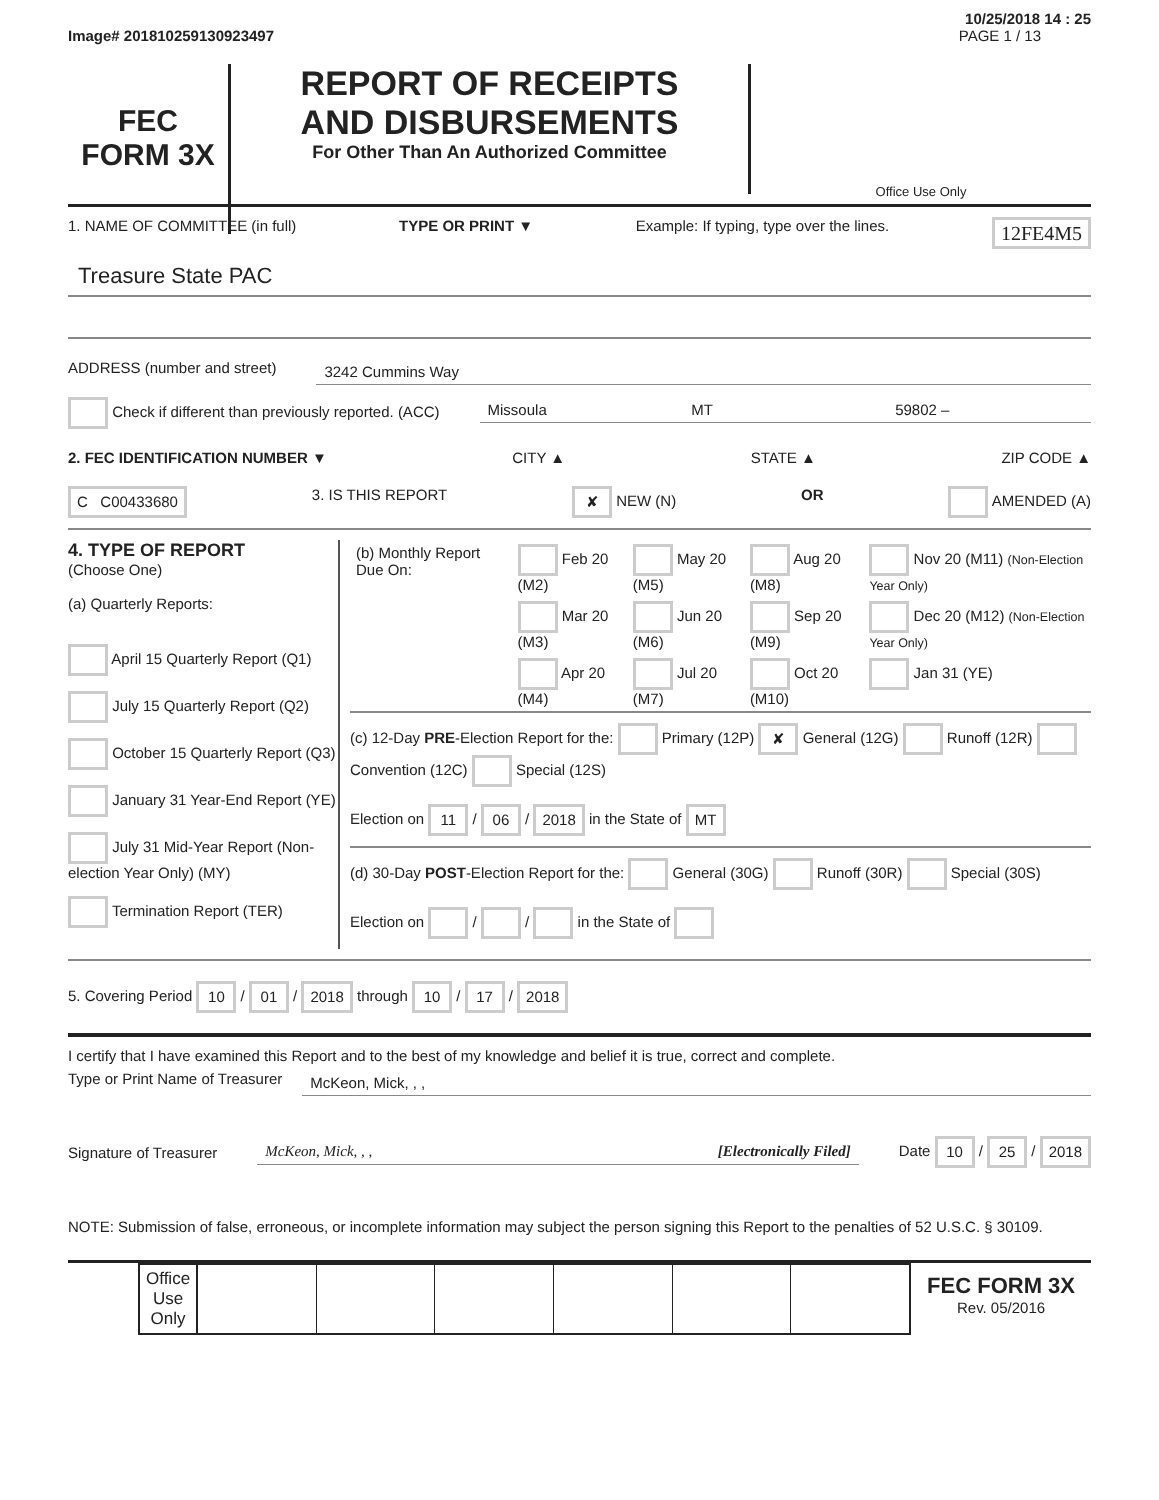10/25/2018 14 : 25
Image# 201810259130923497 PAGE 1 / 13
FEC
FORM 3X
REPORT OF RECEIPTS
AND DISBURSEMENTS
For Other Than An Authorized Committee
Office Use Only
1. NAME OF COMMITTEE (in full) TYPE OR PRINT ▼ Example: If typing, type over the lines. 12FE4M5
Treasure State PAC
ADDRESS (number and street) 3242 Cummins Way
Check if different than previously reported. (ACC) Missoula MT 59802 –
2. FEC IDENTIFICATION NUMBER ▼ CITY ▲ STATE ▲ ZIP CODE ▲
C C00433680 3. IS THIS REPORT ✘ NEW (N) OR AMENDED (A)
4. TYPE OF REPORT
(Choose One)
(a) Quarterly Reports:
April 15 Quarterly Report (Q1)
July 15 Quarterly Report (Q2)
October 15 Quarterly Report (Q3)
January 31 Year-End Report (YE)
July 31 Mid-Year Report (Non-election Year Only) (MY)
Termination Report (TER)
| (b) Monthly Report Due On: | Feb 20 (M2) | May 20 (M5) | Aug 20 (M8) | Nov 20 (M11) (Non-Election Year Only) |
| | Mar 20 (M3) | Jun 20 (M6) | Sep 20 (M9) | Dec 20 (M12) (Non-Election Year Only) |
| | Apr 20 (M4) | Jul 20 (M7) | Oct 20 (M10) | Jan 31 (YE) |
(c) 12-Day PRE-Election Report for the: Primary (12P) ✘ General (12G) Runoff (12R) Convention (12C) Special (12S)
Election on 11 / 06 / 2018 in the State of MT
(d) 30-Day POST-Election Report for the: General (30G) Runoff (30R) Special (30S)
Election on / / in the State of
5. Covering Period 10 / 01 / 2018 through 10 / 17 / 2018
I certify that I have examined this Report and to the best of my knowledge and belief it is true, correct and complete.
Type or Print Name of Treasurer McKeon, Mick, , ,
Signature of Treasurer McKeon, Mick, , , [Electronically Filed] Date 10 / 25 / 2018
NOTE: Submission of false, erroneous, or incomplete information may subject the person signing this Report to the penalties of 52 U.S.C. § 30109.
| Office Use Only | | | | | | |
FEC FORM 3X
Rev. 05/2016